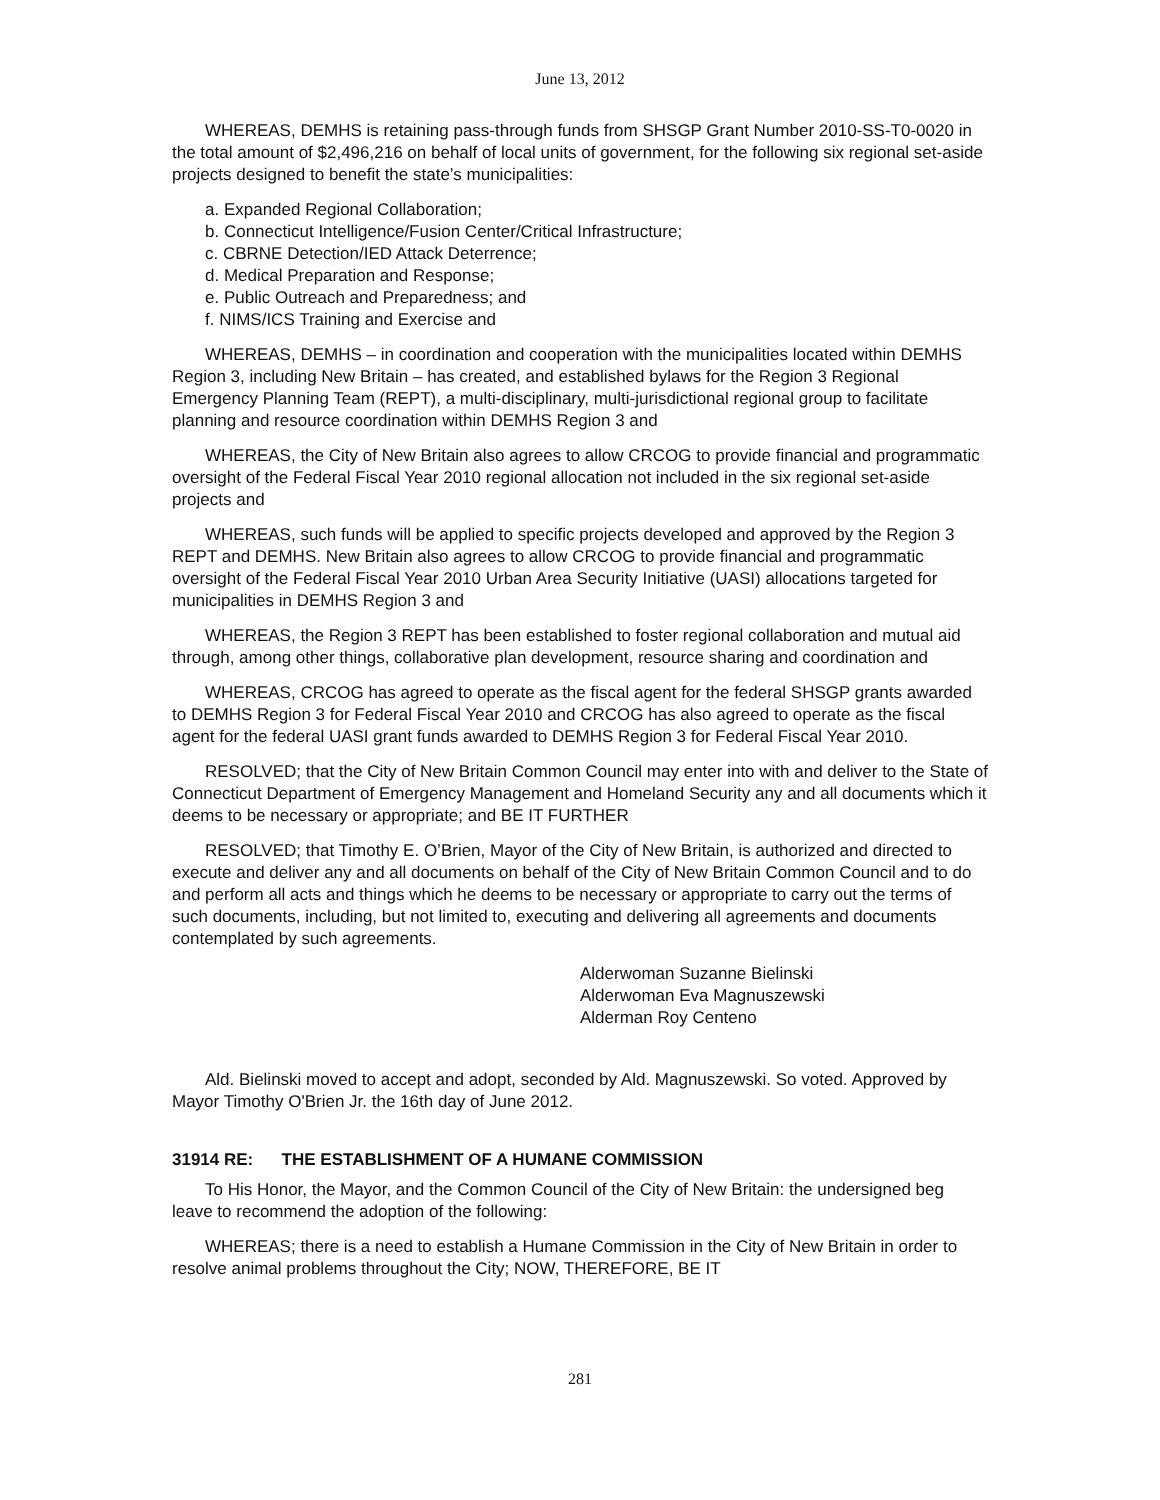June 13, 2012
WHEREAS, DEMHS is retaining pass-through funds from SHSGP Grant Number 2010-SS-T0-0020 in the total amount of $2,496,216 on behalf of local units of government, for the following six regional set-aside projects designed to benefit the state’s municipalities:
a. Expanded Regional Collaboration;
b. Connecticut Intelligence/Fusion Center/Critical Infrastructure;
c. CBRNE Detection/IED Attack Deterrence;
d. Medical Preparation and Response;
e. Public Outreach and Preparedness; and
f. NIMS/ICS Training and Exercise and
WHEREAS, DEMHS – in coordination and cooperation with the municipalities located within DEMHS Region 3, including New Britain – has created, and established bylaws for the Region 3 Regional Emergency Planning Team (REPT), a multi-disciplinary, multi-jurisdictional regional group to facilitate planning and resource coordination within DEMHS Region 3 and
WHEREAS, the City of New Britain also agrees to allow CRCOG to provide financial and programmatic oversight of the Federal Fiscal Year 2010 regional allocation not included in the six regional set-aside projects and
WHEREAS, such funds will be applied to specific projects developed and approved by the Region 3 REPT and DEMHS. New Britain also agrees to allow CRCOG to provide financial and programmatic oversight of the Federal Fiscal Year 2010 Urban Area Security Initiative (UASI) allocations targeted for municipalities in DEMHS Region 3 and
WHEREAS, the Region 3 REPT has been established to foster regional collaboration and mutual aid through, among other things, collaborative plan development, resource sharing and coordination and
WHEREAS, CRCOG has agreed to operate as the fiscal agent for the federal SHSGP grants awarded to DEMHS Region 3 for Federal Fiscal Year 2010 and CRCOG has also agreed to operate as the fiscal agent for the federal UASI grant funds awarded to DEMHS Region 3 for Federal Fiscal Year 2010.
RESOLVED; that the City of New Britain Common Council may enter into with and deliver to the State of Connecticut Department of Emergency Management and Homeland Security any and all documents which it deems to be necessary or appropriate; and BE IT FURTHER
RESOLVED; that Timothy E. O’Brien, Mayor of the City of New Britain, is authorized and directed to execute and deliver any and all documents on behalf of the City of New Britain Common Council and to do and perform all acts and things which he deems to be necessary or appropriate to carry out the terms of such documents, including, but not limited to, executing and delivering all agreements and documents contemplated by such agreements.
Alderwoman Suzanne Bielinski
Alderwoman Eva Magnuszewski
Alderman Roy Centeno
Ald. Bielinski moved to accept and adopt, seconded by Ald. Magnuszewski. So voted. Approved by Mayor Timothy O'Brien Jr. the 16th day of June 2012.
31914 RE: THE ESTABLISHMENT OF A HUMANE COMMISSION
To His Honor, the Mayor, and the Common Council of the City of New Britain: the undersigned beg leave to recommend the adoption of the following:
WHEREAS; there is a need to establish a Humane Commission in the City of New Britain in order to resolve animal problems throughout the City; NOW, THEREFORE, BE IT
281